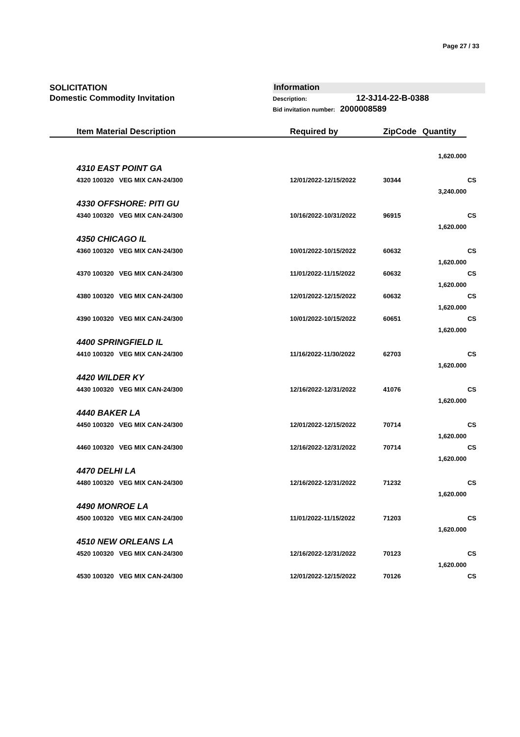Page 27 / 33
SOLICITATION
Domestic Commodity Invitation
Information
Description: 12-3J14-22-B-0388
Bid invitation number: 2000008589
| Item Material Description | Required by | ZipCode | Quantity | |
| --- | --- | --- | --- | --- |
| | | | 1,620.000 | |
| 4310 EAST POINT GA | | | | |
| 4320 100320 VEG MIX CAN-24/300 | 12/01/2022-12/15/2022 | 30344 | | CS |
| | | | 3,240.000 | |
| 4330 OFFSHORE: PITI GU | | | | |
| 4340 100320 VEG MIX CAN-24/300 | 10/16/2022-10/31/2022 | 96915 | | CS |
| | | | 1,620.000 | |
| 4350 CHICAGO IL | | | | |
| 4360 100320 VEG MIX CAN-24/300 | 10/01/2022-10/15/2022 | 60632 | | CS |
| | | | 1,620.000 | |
| 4370 100320 VEG MIX CAN-24/300 | 11/01/2022-11/15/2022 | 60632 | | CS |
| | | | 1,620.000 | |
| 4380 100320 VEG MIX CAN-24/300 | 12/01/2022-12/15/2022 | 60632 | | CS |
| | | | 1,620.000 | |
| 4390 100320 VEG MIX CAN-24/300 | 10/01/2022-10/15/2022 | 60651 | | CS |
| | | | 1,620.000 | |
| 4400 SPRINGFIELD IL | | | | |
| 4410 100320 VEG MIX CAN-24/300 | 11/16/2022-11/30/2022 | 62703 | | CS |
| | | | 1,620.000 | |
| 4420 WILDER KY | | | | |
| 4430 100320 VEG MIX CAN-24/300 | 12/16/2022-12/31/2022 | 41076 | | CS |
| | | | 1,620.000 | |
| 4440 BAKER LA | | | | |
| 4450 100320 VEG MIX CAN-24/300 | 12/01/2022-12/15/2022 | 70714 | | CS |
| | | | 1,620.000 | |
| 4460 100320 VEG MIX CAN-24/300 | 12/16/2022-12/31/2022 | 70714 | | CS |
| | | | 1,620.000 | |
| 4470 DELHI LA | | | | |
| 4480 100320 VEG MIX CAN-24/300 | 12/16/2022-12/31/2022 | 71232 | | CS |
| | | | 1,620.000 | |
| 4490 MONROE LA | | | | |
| 4500 100320 VEG MIX CAN-24/300 | 11/01/2022-11/15/2022 | 71203 | | CS |
| | | | 1,620.000 | |
| 4510 NEW ORLEANS LA | | | | |
| 4520 100320 VEG MIX CAN-24/300 | 12/16/2022-12/31/2022 | 70123 | | CS |
| | | | 1,620.000 | |
| 4530 100320 VEG MIX CAN-24/300 | 12/01/2022-12/15/2022 | 70126 | | CS |